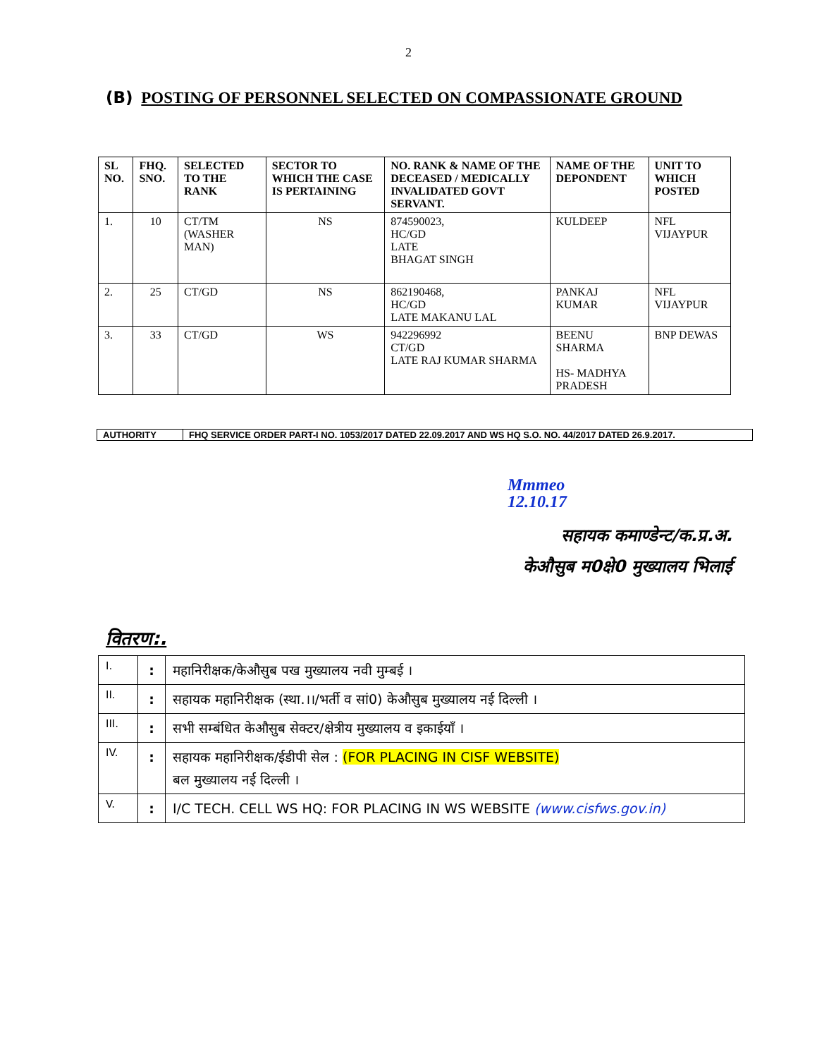2
(B) POSTING OF PERSONNEL SELECTED ON COMPASSIONATE GROUND
| SL NO. | FHQ. SNO. | SELECTED TO THE RANK | SECTOR TO WHICH THE CASE IS PERTAINING | NO. RANK & NAME OF THE DECEASED / MEDICALLY INVALIDATED GOVT SERVANT. | NAME OF THE DEPONDENT | UNIT TO WHICH POSTED |
| --- | --- | --- | --- | --- | --- | --- |
| 1. | 10 | CT/TM (WASHER MAN) | NS | 874590023, HC/GD LATE BHAGAT SINGH | KULDEEP | NFL VIJAYPUR |
| 2. | 25 | CT/GD | NS | 862190468, HC/GD LATE MAKANU LAL | PANKAJ KUMAR | NFL VIJAYPUR |
| 3. | 33 | CT/GD | WS | 942296992 CT/GD LATE RAJ KUMAR SHARMA | BEENU SHARMA HS- MADHYA PRADESH | BNP DEWAS |
| AUTHORITY | FHQ SERVICE ORDER PART-I NO. 1053/2017 DATED 22.09.2017 AND WS HQ S.O. NO. 44/2017 DATED 26.9.2017. |
Mmmeo
12.10.17
सहायक कमाण्डेन्ट/क.प्र.अ.
केऔसुब म0क्षे0 मुख्यालय भिलाई
वितरण:.
| I. | : | महानिरीक्षक/केऔसुब पख मुख्यालय नवी मुम्बई । |
| II. | : | सहायक महानिरीक्षक (स्था.।।/भर्ती व सां0) केऔसुब मुख्यालय नई दिल्ली । |
| III. | : | सभी सम्बंधित केऔसुब सेक्टर/क्षेत्रीय मुख्यालय व इकाईयाँ । |
| IV. | : | सहायक महानिरीक्षक/ईडीपी सेल : (FOR PLACING IN CISF WEBSITE) बल मुख्यालय नई दिल्ली । |
| V. | : | I/C TECH. CELL WS HQ: FOR PLACING IN WS WEBSITE (www.cisfws.gov.in) |